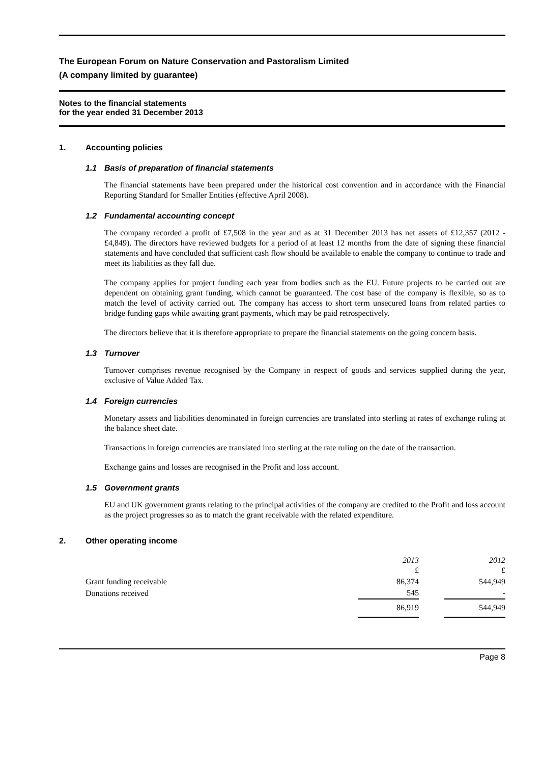The European Forum on Nature Conservation and Pastoralism Limited
(A company limited by guarantee)
Notes to the financial statements
for the year ended 31 December 2013
1. Accounting policies
1.1 Basis of preparation of financial statements
The financial statements have been prepared under the historical cost convention and in accordance with the Financial Reporting Standard for Smaller Entities (effective April 2008).
1.2 Fundamental accounting concept
The company recorded a profit of £7,508 in the year and as at 31 December 2013 has net assets of £12,357 (2012 - £4,849). The directors have reviewed budgets for a period of at least 12 months from the date of signing these financial statements and have concluded that sufficient cash flow should be available to enable the company to continue to trade and meet its liabilities as they fall due.
The company applies for project funding each year from bodies such as the EU. Future projects to be carried out are dependent on obtaining grant funding, which cannot be guaranteed. The cost base of the company is flexible, so as to match the level of activity carried out. The company has access to short term unsecured loans from related parties to bridge funding gaps while awaiting grant payments, which may be paid retrospectively.
The directors believe that it is therefore appropriate to prepare the financial statements on the going concern basis.
1.3 Turnover
Turnover comprises revenue recognised by the Company in respect of goods and services supplied during the year, exclusive of Value Added Tax.
1.4 Foreign currencies
Monetary assets and liabilities denominated in foreign currencies are translated into sterling at rates of exchange ruling at the balance sheet date.
Transactions in foreign currencies are translated into sterling at the rate ruling on the date of the transaction.
Exchange gains and losses are recognised in the Profit and loss account.
1.5 Government grants
EU and UK government grants relating to the principal activities of the company are credited to the Profit and loss account as the project progresses so as to match the grant receivable with the related expenditure.
2. Other operating income
| | 2013 £ | | 2012 £ |
| Grant funding receivable | 86,374 | | 544,949 |
| Donations received | 545 | | - |
| | 86,919 | | 544,949 |
Page 8